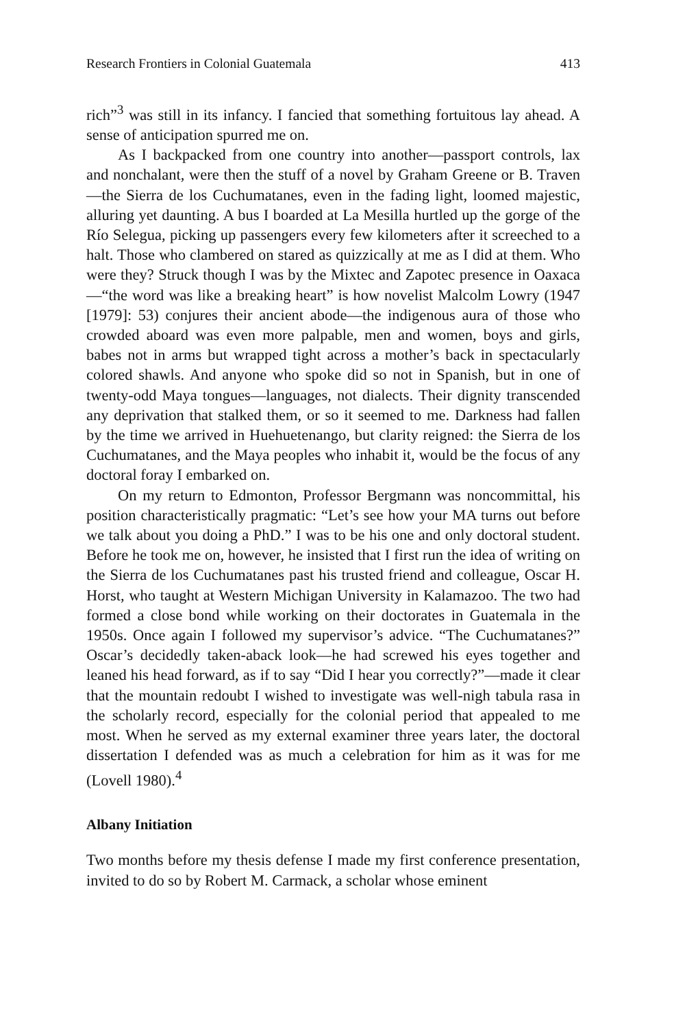Research Frontiers in Colonial Guatemala 413
rich”<sup>3</sup> was still in its infancy. I fancied that something fortuitous lay ahead. A sense of anticipation spurred me on.
As I backpacked from one country into another—passport controls, lax and nonchalant, were then the stuff of a novel by Graham Greene or B. Traven—the Sierra de los Cuchumatanes, even in the fading light, loomed majestic, alluring yet daunting. A bus I boarded at La Mesilla hurtled up the gorge of the Río Selegua, picking up passengers every few kilometers after it screeched to a halt. Those who clambered on stared as quizzically at me as I did at them. Who were they? Struck though I was by the Mixtec and Zapotec presence in Oaxaca—“the word was like a breaking heart” is how novelist Malcolm Lowry (1947 [1979]: 53) conjures their ancient abode—the indigenous aura of those who crowded aboard was even more palpable, men and women, boys and girls, babes not in arms but wrapped tight across a mother’s back in spectacularly colored shawls. And anyone who spoke did so not in Spanish, but in one of twenty-odd Maya tongues—languages, not dialects. Their dignity transcended any deprivation that stalked them, or so it seemed to me. Darkness had fallen by the time we arrived in Huehuetenango, but clarity reigned: the Sierra de los Cuchumatanes, and the Maya peoples who inhabit it, would be the focus of any doctoral foray I embarked on.
On my return to Edmonton, Professor Bergmann was noncommittal, his position characteristically pragmatic: “Let’s see how your MA turns out before we talk about you doing a PhD.” I was to be his one and only doctoral student. Before he took me on, however, he insisted that I first run the idea of writing on the Sierra de los Cuchumatanes past his trusted friend and colleague, Oscar H. Horst, who taught at Western Michigan University in Kalamazoo. The two had formed a close bond while working on their doctorates in Guatemala in the 1950s. Once again I followed my supervisor’s advice. “The Cuchumatanes?” Oscar’s decidedly taken-aback look—he had screwed his eyes together and leaned his head forward, as if to say “Did I hear you correctly?”—made it clear that the mountain redoubt I wished to investigate was well-nigh tabula rasa in the scholarly record, especially for the colonial period that appealed to me most. When he served as my external examiner three years later, the doctoral dissertation I defended was as much a celebration for him as it was for me (Lovell 1980).<sup>4</sup>
Albany Initiation
Two months before my thesis defense I made my first conference presentation, invited to do so by Robert M. Carmack, a scholar whose eminent